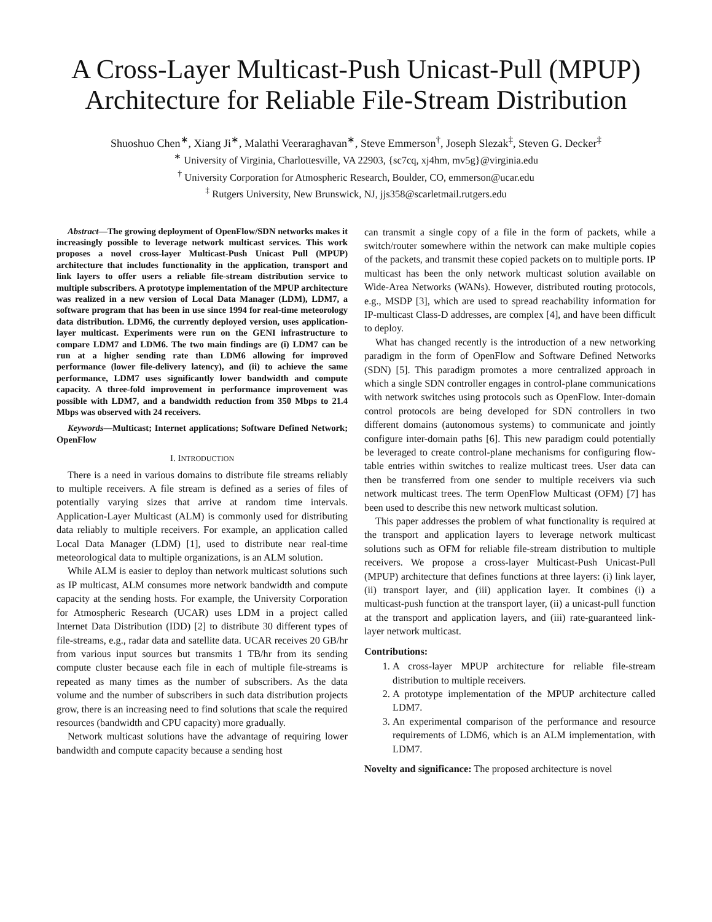A Cross-Layer Multicast-Push Unicast-Pull (MPUP) Architecture for Reliable File-Stream Distribution
Shuoshuo Chen<sup>∗</sup>, Xiang Ji<sup>∗</sup>, Malathi Veeraraghavan<sup>∗</sup>, Steve Emmerson<sup>†</sup>, Joseph Slezak<sup>‡</sup>, Steven G. Decker<sup>‡</sup>
<sup>∗</sup> University of Virginia, Charlottesville, VA 22903, {sc7cq, xj4hm, mv5g}@virginia.edu
<sup>†</sup> University Corporation for Atmospheric Research, Boulder, CO, emmerson@ucar.edu
<sup>‡</sup> Rutgers University, New Brunswick, NJ, jjs358@scarletmail.rutgers.edu
Abstract—The growing deployment of OpenFlow/SDN networks makes it increasingly possible to leverage network multicast services. This work proposes a novel cross-layer Multicast-Push Unicast Pull (MPUP) architecture that includes functionality in the application, transport and link layers to offer users a reliable file-stream distribution service to multiple subscribers. A prototype implementation of the MPUP architecture was realized in a new version of Local Data Manager (LDM), LDM7, a software program that has been in use since 1994 for real-time meteorology data distribution. LDM6, the currently deployed version, uses application-layer multicast. Experiments were run on the GENI infrastructure to compare LDM7 and LDM6. The two main findings are (i) LDM7 can be run at a higher sending rate than LDM6 allowing for improved performance (lower file-delivery latency), and (ii) to achieve the same performance, LDM7 uses significantly lower bandwidth and compute capacity. A three-fold improvement in performance improvement was possible with LDM7, and a bandwidth reduction from 350 Mbps to 21.4 Mbps was observed with 24 receivers.
Keywords—Multicast; Internet applications; Software Defined Network; OpenFlow
I. INTRODUCTION
There is a need in various domains to distribute file streams reliably to multiple receivers. A file stream is defined as a series of files of potentially varying sizes that arrive at random time intervals. Application-Layer Multicast (ALM) is commonly used for distributing data reliably to multiple receivers. For example, an application called Local Data Manager (LDM) [1], used to distribute near real-time meteorological data to multiple organizations, is an ALM solution.
While ALM is easier to deploy than network multicast solutions such as IP multicast, ALM consumes more network bandwidth and compute capacity at the sending hosts. For example, the University Corporation for Atmospheric Research (UCAR) uses LDM in a project called Internet Data Distribution (IDD) [2] to distribute 30 different types of file-streams, e.g., radar data and satellite data. UCAR receives 20 GB/hr from various input sources but transmits 1 TB/hr from its sending compute cluster because each file in each of multiple file-streams is repeated as many times as the number of subscribers. As the data volume and the number of subscribers in such data distribution projects grow, there is an increasing need to find solutions that scale the required resources (bandwidth and CPU capacity) more gradually.
Network multicast solutions have the advantage of requiring lower bandwidth and compute capacity because a sending host
can transmit a single copy of a file in the form of packets, while a switch/router somewhere within the network can make multiple copies of the packets, and transmit these copied packets on to multiple ports. IP multicast has been the only network multicast solution available on Wide-Area Networks (WANs). However, distributed routing protocols, e.g., MSDP [3], which are used to spread reachability information for IP-multicast Class-D addresses, are complex [4], and have been difficult to deploy.
What has changed recently is the introduction of a new networking paradigm in the form of OpenFlow and Software Defined Networks (SDN) [5]. This paradigm promotes a more centralized approach in which a single SDN controller engages in control-plane communications with network switches using protocols such as OpenFlow. Inter-domain control protocols are being developed for SDN controllers in two different domains (autonomous systems) to communicate and jointly configure inter-domain paths [6]. This new paradigm could potentially be leveraged to create control-plane mechanisms for configuring flow-table entries within switches to realize multicast trees. User data can then be transferred from one sender to multiple receivers via such network multicast trees. The term OpenFlow Multicast (OFM) [7] has been used to describe this new network multicast solution.
This paper addresses the problem of what functionality is required at the transport and application layers to leverage network multicast solutions such as OFM for reliable file-stream distribution to multiple receivers. We propose a cross-layer Multicast-Push Unicast-Pull (MPUP) architecture that defines functions at three layers: (i) link layer, (ii) transport layer, and (iii) application layer. It combines (i) a multicast-push function at the transport layer, (ii) a unicast-pull function at the transport and application layers, and (iii) rate-guaranteed link-layer network multicast.
Contributions:
1. A cross-layer MPUP architecture for reliable file-stream distribution to multiple receivers.
2. A prototype implementation of the MPUP architecture called LDM7.
3. An experimental comparison of the performance and resource requirements of LDM6, which is an ALM implementation, with LDM7.
Novelty and significance: The proposed architecture is novel